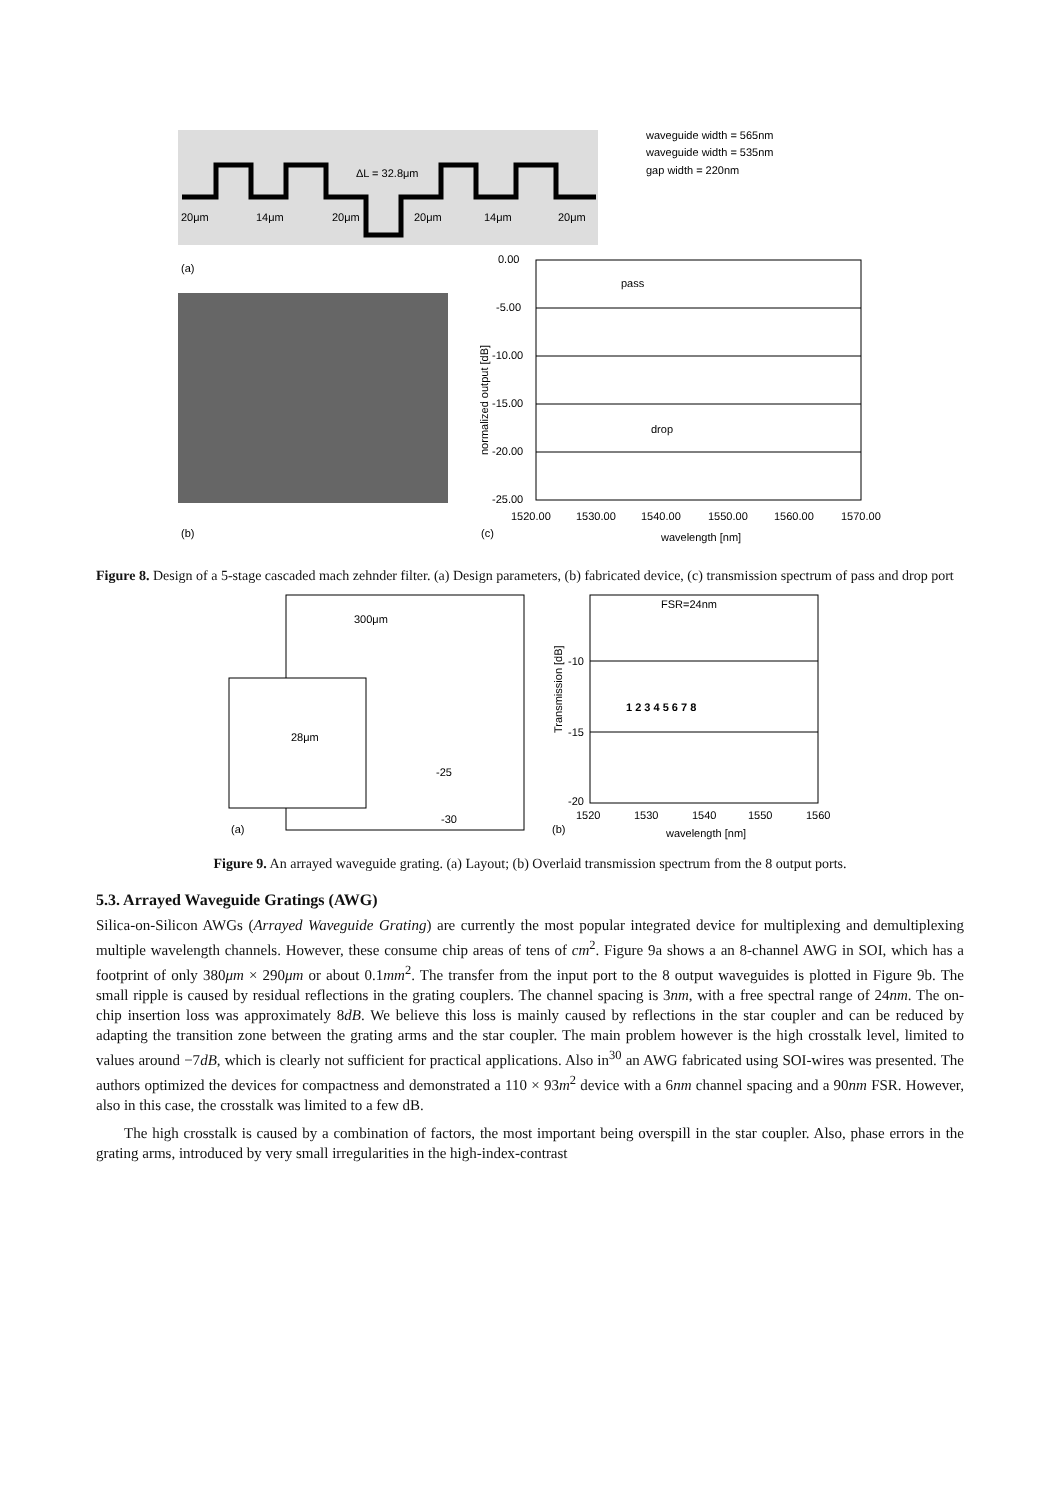ΔL = 32.8μm
20μm
14μm
20μm
20μm
14μm
20μm
waveguide width = 565nm
waveguide width = 535nm
gap width = 220nm
(a)
(b)
0.00
-5.00
-10.00
-15.00
-20.00
-25.00
pass
drop
1520.00
1530.00
1540.00
1550.00
1560.00
1570.00
(c)
wavelength [nm]
normalized output [dB]
Figure 8. Design of a 5-stage cascaded mach zehnder filter. (a) Design parameters, (b) fabricated device, (c) transmission spectrum of pass and drop port
300μm
28μm
-25
-30
(a)
FSR=24nm
1 2 3 4 5 6 7 8
-10
-15
-20
1520
1530
1540
1550
1560
(b)
wavelength [nm]
Transmission [dB]
Figure 9. An arrayed waveguide grating. (a) Layout; (b) Overlaid transmission spectrum from the 8 output ports.
5.3. Arrayed Waveguide Gratings (AWG)
Silica-on-Silicon AWGs (Arrayed Waveguide Grating) are currently the most popular integrated device for multiplexing and demultiplexing multiple wavelength channels. However, these consume chip areas of tens of cm<sup>2</sup>. Figure 9a shows a an 8-channel AWG in SOI, which has a footprint of only 380μm × 290μm or about 0.1mm<sup>2</sup>. The transfer from the input port to the 8 output waveguides is plotted in Figure 9b. The small ripple is caused by residual reflections in the grating couplers. The channel spacing is 3nm, with a free spectral range of 24nm. The on-chip insertion loss was approximately 8dB. We believe this loss is mainly caused by reflections in the star coupler and can be reduced by adapting the transition zone between the grating arms and the star coupler. The main problem however is the high crosstalk level, limited to values around −7dB, which is clearly not sufficient for practical applications. Also in<sup>30</sup> an AWG fabricated using SOI-wires was presented. The authors optimized the devices for compactness and demonstrated a 110 × 93m<sup>2</sup> device with a 6nm channel spacing and a 90nm FSR. However, also in this case, the crosstalk was limited to a few dB.
The high crosstalk is caused by a combination of factors, the most important being overspill in the star coupler. Also, phase errors in the grating arms, introduced by very small irregularities in the high-index-contrast